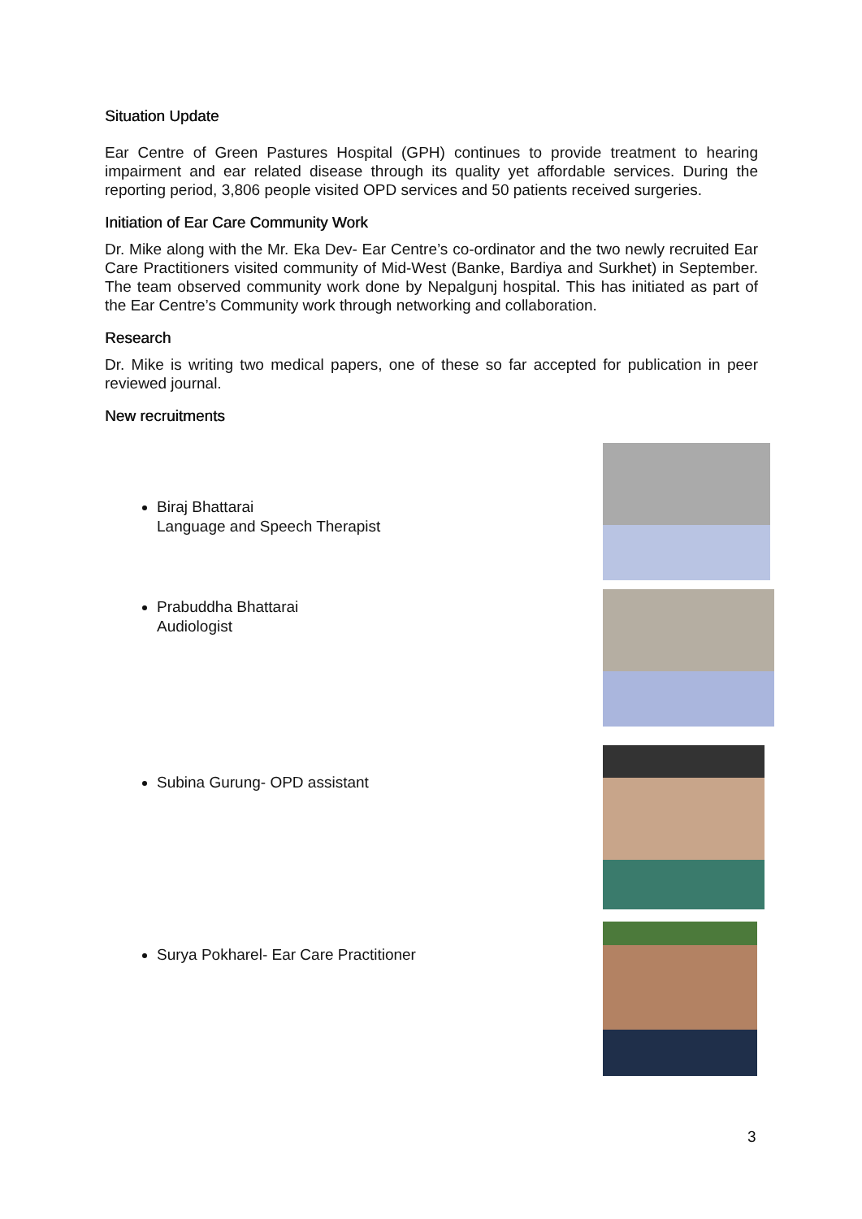Situation Update
Ear Centre of Green Pastures Hospital (GPH) continues to provide treatment to hearing impairment and ear related disease through its quality yet affordable services. During the reporting period, 3,806 people visited OPD services and 50 patients received surgeries.
Initiation of Ear Care Community Work
Dr. Mike along with the Mr. Eka Dev- Ear Centre’s co-ordinator and the two newly recruited Ear Care Practitioners visited community of Mid-West (Banke, Bardiya and Surkhet) in September. The team observed community work done by Nepalgunj hospital. This has initiated as part of the Ear Centre’s Community work through networking and collaboration.
Research
Dr. Mike is writing two medical papers, one of these so far accepted for publication in peer reviewed journal.
New recruitments
Biraj Bhattarai
Language and Speech Therapist
Prabuddha Bhattarai
Audiologist
Subina Gurung- OPD assistant
Surya Pokharel- Ear Care Practitioner
3